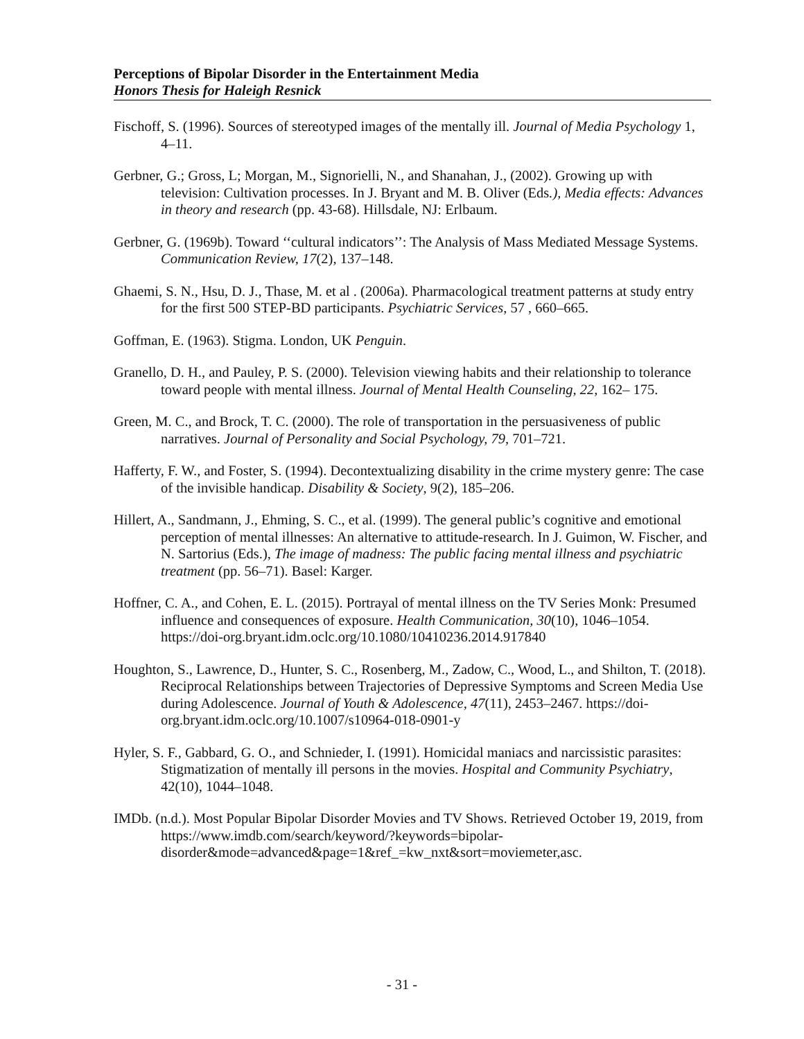Perceptions of Bipolar Disorder in the Entertainment Media
Honors Thesis for Haleigh Resnick
Fischoff, S. (1996). Sources of stereotyped images of the mentally ill. Journal of Media Psychology 1, 4–11.
Gerbner, G.; Gross, L; Morgan, M., Signorielli, N., and Shanahan, J., (2002). Growing up with television: Cultivation processes. In J. Bryant and M. B. Oliver (Eds.), Media effects: Advances in theory and research (pp. 43-68). Hillsdale, NJ: Erlbaum.
Gerbner, G. (1969b). Toward ‘‘cultural indicators’’: The Analysis of Mass Mediated Message Systems. Communication Review, 17(2), 137–148.
Ghaemi, S. N., Hsu, D. J., Thase, M. et al . (2006a). Pharmacological treatment patterns at study entry for the first 500 STEP-BD participants. Psychiatric Services, 57 , 660–665.
Goffman, E. (1963). Stigma. London, UK Penguin.
Granello, D. H., and Pauley, P. S. (2000). Television viewing habits and their relationship to tolerance toward people with mental illness. Journal of Mental Health Counseling, 22, 162– 175.
Green, M. C., and Brock, T. C. (2000). The role of transportation in the persuasiveness of public narratives. Journal of Personality and Social Psychology, 79, 701–721.
Hafferty, F. W., and Foster, S. (1994). Decontextualizing disability in the crime mystery genre: The case of the invisible handicap. Disability & Society, 9(2), 185–206.
Hillert, A., Sandmann, J., Ehming, S. C., et al. (1999). The general public’s cognitive and emotional perception of mental illnesses: An alternative to attitude-research. In J. Guimon, W. Fischer, and N. Sartorius (Eds.), The image of madness: The public facing mental illness and psychiatric treatment (pp. 56–71). Basel: Karger.
Hoffner, C. A., and Cohen, E. L. (2015). Portrayal of mental illness on the TV Series Monk: Presumed influence and consequences of exposure. Health Communication, 30(10), 1046–1054. https://doi-org.bryant.idm.oclc.org/10.1080/10410236.2014.917840
Houghton, S., Lawrence, D., Hunter, S. C., Rosenberg, M., Zadow, C., Wood, L., and Shilton, T. (2018). Reciprocal Relationships between Trajectories of Depressive Symptoms and Screen Media Use during Adolescence. Journal of Youth & Adolescence, 47(11), 2453–2467. https://doi-org.bryant.idm.oclc.org/10.1007/s10964-018-0901-y
Hyler, S. F., Gabbard, G. O., and Schnieder, I. (1991). Homicidal maniacs and narcissistic parasites: Stigmatization of mentally ill persons in the movies. Hospital and Community Psychiatry, 42(10), 1044–1048.
IMDb. (n.d.). Most Popular Bipolar Disorder Movies and TV Shows. Retrieved October 19, 2019, from https://www.imdb.com/search/keyword/?keywords=bipolar-disorder&mode=advanced&page=1&ref_=kw_nxt&sort=moviemeter,asc.
- 31 -